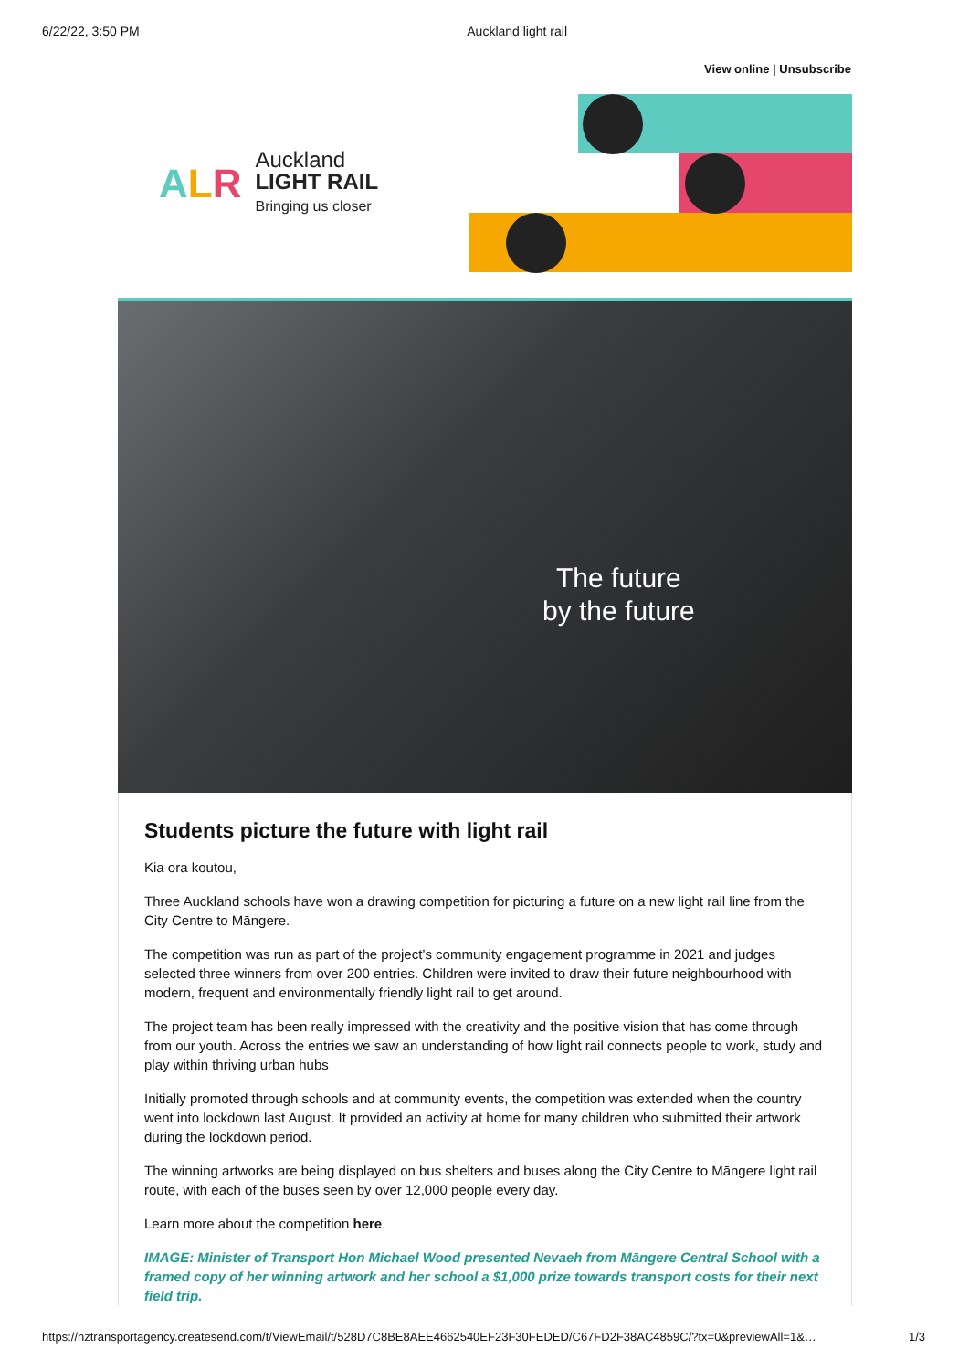6/22/22, 3:50 PM Auckland light rail
View online | Unsubscribe
ALR
Auckland
LIGHT RAIL
Bringing us closer
The future
by the future
Students picture the future with light rail
Kia ora koutou,
Three Auckland schools have won a drawing competition for picturing a future on a new light rail line from the City Centre to Māngere.
The competition was run as part of the project’s community engagement programme in 2021 and judges selected three winners from over 200 entries. Children were invited to draw their future neighbourhood with modern, frequent and environmentally friendly light rail to get around.
The project team has been really impressed with the creativity and the positive vision that has come through from our youth. Across the entries we saw an understanding of how light rail connects people to work, study and play within thriving urban hubs
Initially promoted through schools and at community events, the competition was extended when the country went into lockdown last August. It provided an activity at home for many children who submitted their artwork during the lockdown period.
The winning artworks are being displayed on bus shelters and buses along the City Centre to Māngere light rail route, with each of the buses seen by over 12,000 people every day.
Learn more about the competition here.
IMAGE: Minister of Transport Hon Michael Wood presented Nevaeh from Māngere Central School with a framed copy of her winning artwork and her school a $1,000 prize towards transport costs for their next field trip.
https://nztransportagency.createsend.com/t/ViewEmail/t/528D7C8BE8AEE4662540EF23F30FEDED/C67FD2F38AC4859C/?tx=0&previewAll=1&… 1/3